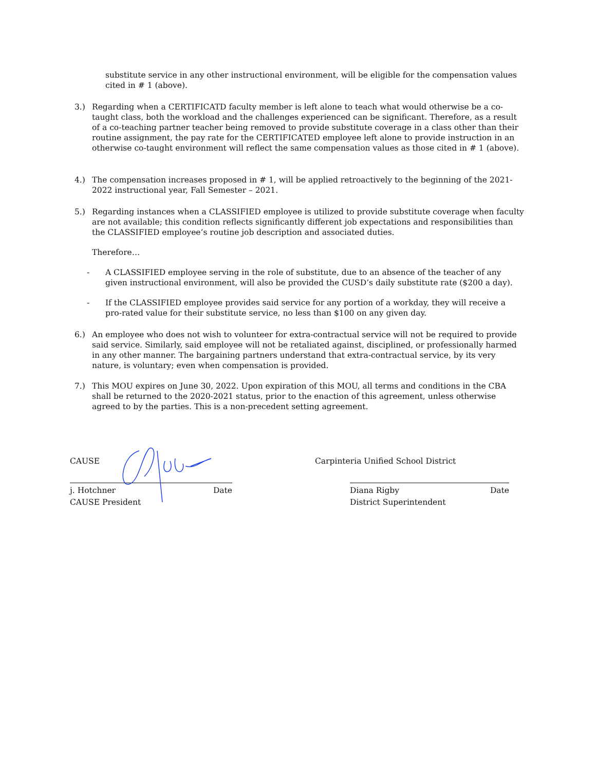substitute service in any other instructional environment, will be eligible for the compensation values cited in # 1 (above).
3.) Regarding when a CERTIFICATD faculty member is left alone to teach what would otherwise be a co-taught class, both the workload and the challenges experienced can be significant. Therefore, as a result of a co-teaching partner teacher being removed to provide substitute coverage in a class other than their routine assignment, the pay rate for the CERTIFICATED employee left alone to provide instruction in an otherwise co-taught environment will reflect the same compensation values as those cited in # 1 (above).
4.) The compensation increases proposed in # 1, will be applied retroactively to the beginning of the 2021-2022 instructional year, Fall Semester – 2021.
5.) Regarding instances when a CLASSIFIED employee is utilized to provide substitute coverage when faculty are not available; this condition reflects significantly different job expectations and responsibilities than the CLASSIFIED employee’s routine job description and associated duties.
Therefore…
- A CLASSIFIED employee serving in the role of substitute, due to an absence of the teacher of any given instructional environment, will also be provided the CUSD’s daily substitute rate ($200 a day).
- If the CLASSIFIED employee provides said service for any portion of a workday, they will receive a pro-rated value for their substitute service, no less than $100 on any given day.
6.) An employee who does not wish to volunteer for extra-contractual service will not be required to provide said service. Similarly, said employee will not be retaliated against, disciplined, or professionally harmed in any other manner. The bargaining partners understand that extra-contractual service, by its very nature, is voluntary; even when compensation is provided.
7.) This MOU expires on June 30, 2022. Upon expiration of this MOU, all terms and conditions in the CBA shall be returned to the 2020-2021 status, prior to the enaction of this agreement, unless otherwise agreed to by the parties. This is a non-precedent setting agreement.
CAUSE
j. Hotchner Date
CAUSE President
Carpinteria Unified School District
Diana Rigby Date
District Superintendent